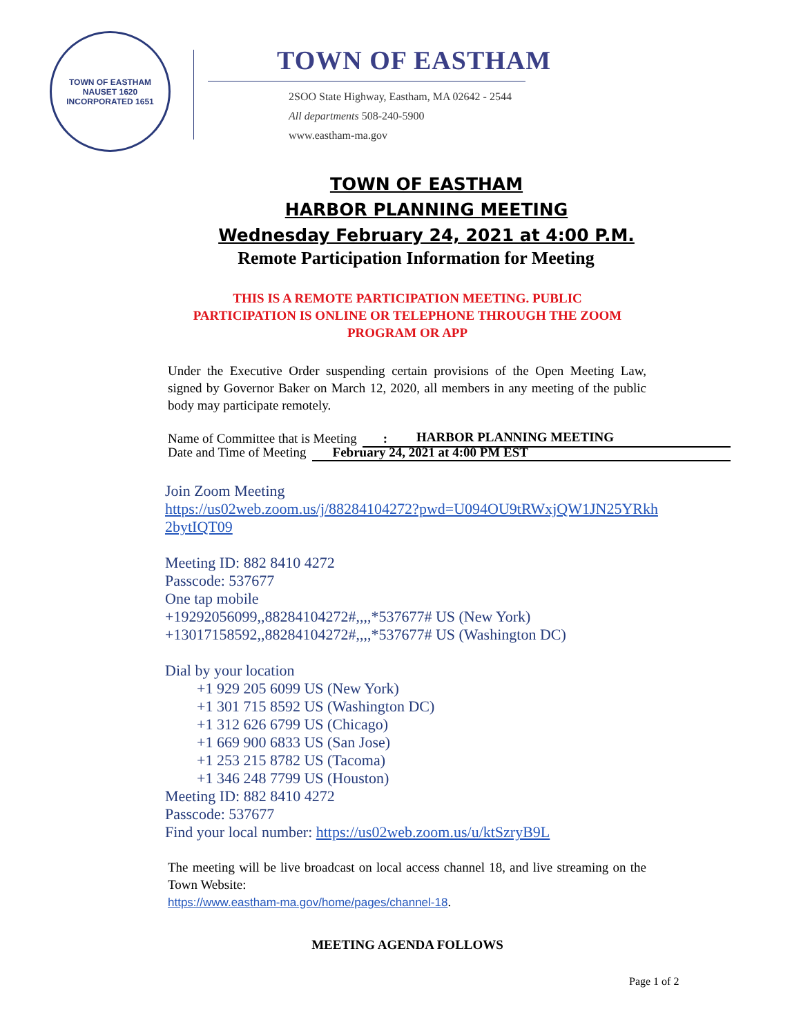TOWN OF EASTHAM
NAUSET 1620
INCORPORATED 1651
TOWN OF EASTHAM
2SOO State Highway, Eastham, MA 02642 - 2544
All departments 508-240-5900
www.eastham-ma.gov
TOWN OF EASTHAM
HARBOR PLANNING MEETING
Wednesday February 24, 2021 at 4:00 P.M.
Remote Participation Information for Meeting
THIS IS A REMOTE PARTICIPATION MEETING. PUBLIC
PARTICIPATION IS ONLINE OR TELEPHONE THROUGH THE ZOOM
PROGRAM OR APP
Under the Executive Order suspending certain provisions of the Open Meeting Law, signed by Governor Baker on March 12, 2020, all members in any meeting of the public body may participate remotely.
Name of Committee that is Meeting:
HARBOR PLANNING MEETING
Date and Time of Meeting February 24, 2021 at 4:00 PM EST
Join Zoom Meeting
https://us02web.zoom.us/j/88284104272?pwd=U094OU9tRWxjQW1JN25YRkh
2bytIQT09
Meeting ID: 882 8410 4272
Passcode: 537677
One tap mobile
+19292056099,,88284104272#,,,,*537677# US (New York)
+13017158592,,88284104272#,,,,*537677# US (Washington DC)
Dial by your location
+1 929 205 6099 US (New York)
+1 301 715 8592 US (Washington DC)
+1 312 626 6799 US (Chicago)
+1 669 900 6833 US (San Jose)
+1 253 215 8782 US (Tacoma)
+1 346 248 7799 US (Houston)
Meeting ID: 882 8410 4272
Passcode: 537677
Find your local number: https://us02web.zoom.us/u/ktSzryB9L
The meeting will be live broadcast on local access channel 18, and live streaming on the Town Website:
https://www.eastham-ma.gov/home/pages/channel-18.
MEETING AGENDA FOLLOWS
Page 1 of 2